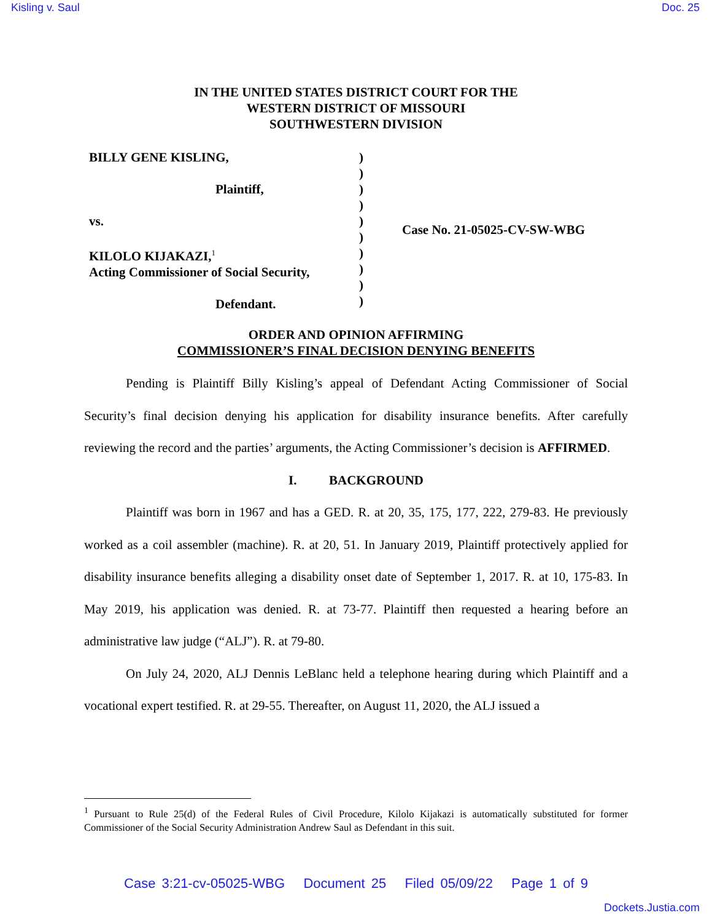Kisling v. Saul Doc. 25
IN THE UNITED STATES DISTRICT COURT FOR THE
WESTERN DISTRICT OF MISSOURI
SOUTHWESTERN DIVISION
BILLY GENE KISLING,
Plaintiff,
vs.
KILOLO KIJAKAZI,<sup>1</sup>
Acting Commissioner of Social Security,
Defendant.
)
)
)
)
)
)
)
)
)
)
Case No. 21-05025-CV-SW-WBG
ORDER AND OPINION AFFIRMING
COMMISSIONER’S FINAL DECISION DENYING BENEFITS
Pending is Plaintiff Billy Kisling’s appeal of Defendant Acting Commissioner of Social Security’s final decision denying his application for disability insurance benefits. After carefully reviewing the record and the parties’ arguments, the Acting Commissioner’s decision is AFFIRMED.
I. BACKGROUND
Plaintiff was born in 1967 and has a GED. R. at 20, 35, 175, 177, 222, 279-83. He previously worked as a coil assembler (machine). R. at 20, 51. In January 2019, Plaintiff protectively applied for disability insurance benefits alleging a disability onset date of September 1, 2017. R. at 10, 175-83. In May 2019, his application was denied. R. at 73-77. Plaintiff then requested a hearing before an administrative law judge (“ALJ”). R. at 79-80.
On July 24, 2020, ALJ Dennis LeBlanc held a telephone hearing during which Plaintiff and a vocational expert testified. R. at 29-55. Thereafter, on August 11, 2020, the ALJ issued a
<sup>1</sup> Pursuant to Rule 25(d) of the Federal Rules of Civil Procedure, Kilolo Kijakazi is automatically substituted for former Commissioner of the Social Security Administration Andrew Saul as Defendant in this suit.
Case 3:21-cv-05025-WBG Document 25 Filed 05/09/22 Page 1 of 9
Dockets.Justia.com